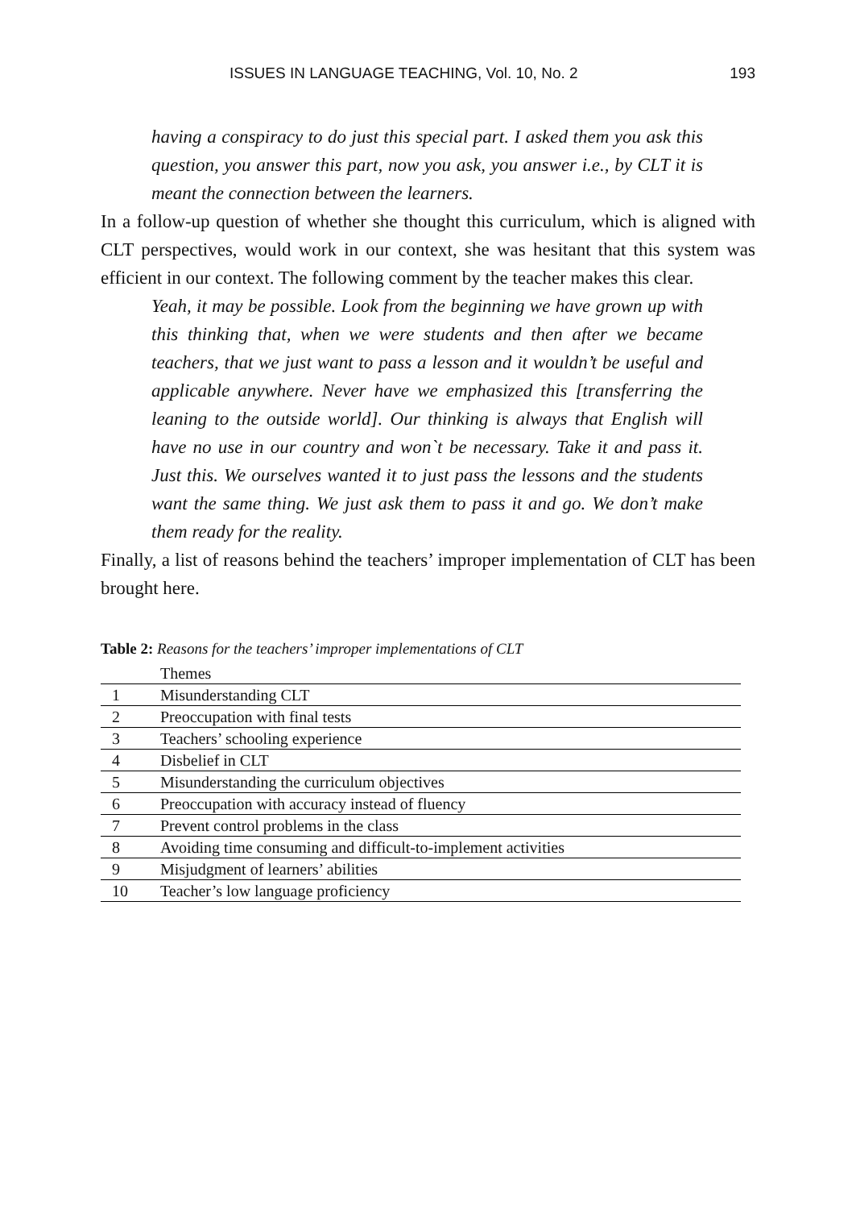ISSUES IN LANGUAGE TEACHING, Vol. 10, No. 2 193
having a conspiracy to do just this special part. I asked them you ask this question, you answer this part, now you ask, you answer i.e., by CLT it is meant the connection between the learners.
In a follow-up question of whether she thought this curriculum, which is aligned with CLT perspectives, would work in our context, she was hesitant that this system was efficient in our context. The following comment by the teacher makes this clear.
Yeah, it may be possible. Look from the beginning we have grown up with this thinking that, when we were students and then after we became teachers, that we just want to pass a lesson and it wouldn’t be useful and applicable anywhere. Never have we emphasized this [transferring the leaning to the outside world]. Our thinking is always that English will have no use in our country and won`t be necessary. Take it and pass it. Just this. We ourselves wanted it to just pass the lessons and the students want the same thing. We just ask them to pass it and go. We don’t make them ready for the reality.
Finally, a list of reasons behind the teachers’ improper implementation of CLT has been brought here.
Table 2: Reasons for the teachers’ improper implementations of CLT
| | Themes |
| --- | --- |
| 1 | Misunderstanding CLT |
| 2 | Preoccupation with final tests |
| 3 | Teachers’ schooling experience |
| 4 | Disbelief in CLT |
| 5 | Misunderstanding the curriculum objectives |
| 6 | Preoccupation with accuracy instead of fluency |
| 7 | Prevent control problems in the class |
| 8 | Avoiding time consuming and difficult-to-implement activities |
| 9 | Misjudgment of learners’ abilities |
| 10 | Teacher’s low language proficiency |